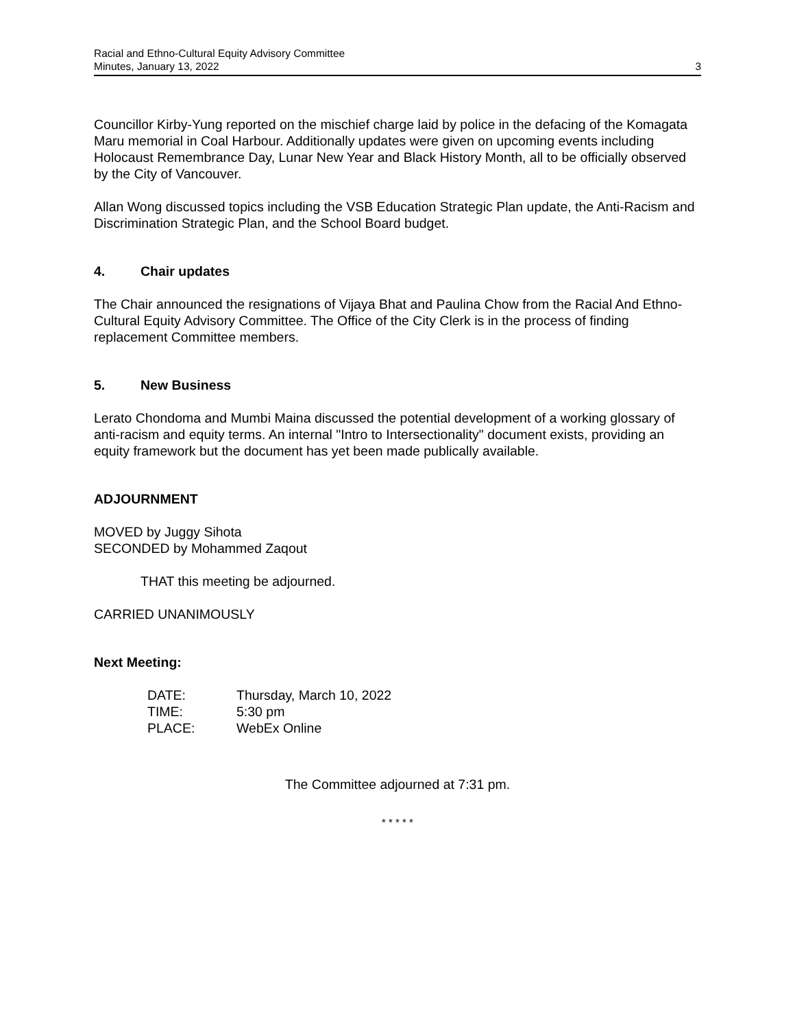Racial and Ethno-Cultural Equity Advisory Committee
Minutes, January 13, 2022
3
Councillor Kirby-Yung reported on the mischief charge laid by police in the defacing of the Komagata Maru memorial in Coal Harbour. Additionally updates were given on upcoming events including Holocaust Remembrance Day, Lunar New Year and Black History Month, all to be officially observed by the City of Vancouver.
Allan Wong discussed topics including the VSB Education Strategic Plan update, the Anti-Racism and Discrimination Strategic Plan, and the School Board budget.
4. Chair updates
The Chair announced the resignations of Vijaya Bhat and Paulina Chow from the Racial And Ethno-Cultural Equity Advisory Committee. The Office of the City Clerk is in the process of finding replacement Committee members.
5. New Business
Lerato Chondoma and Mumbi Maina discussed the potential development of a working glossary of anti-racism and equity terms. An internal "Intro to Intersectionality" document exists, providing an equity framework but the document has yet been made publically available.
ADJOURNMENT
MOVED by Juggy Sihota
SECONDED by Mohammed Zaqout
THAT this meeting be adjourned.
CARRIED UNANIMOUSLY
Next Meeting:
| DATE: | Thursday, March 10, 2022 |
| TIME: | 5:30 pm |
| PLACE: | WebEx Online |
The Committee adjourned at 7:31 pm.
* * * * *